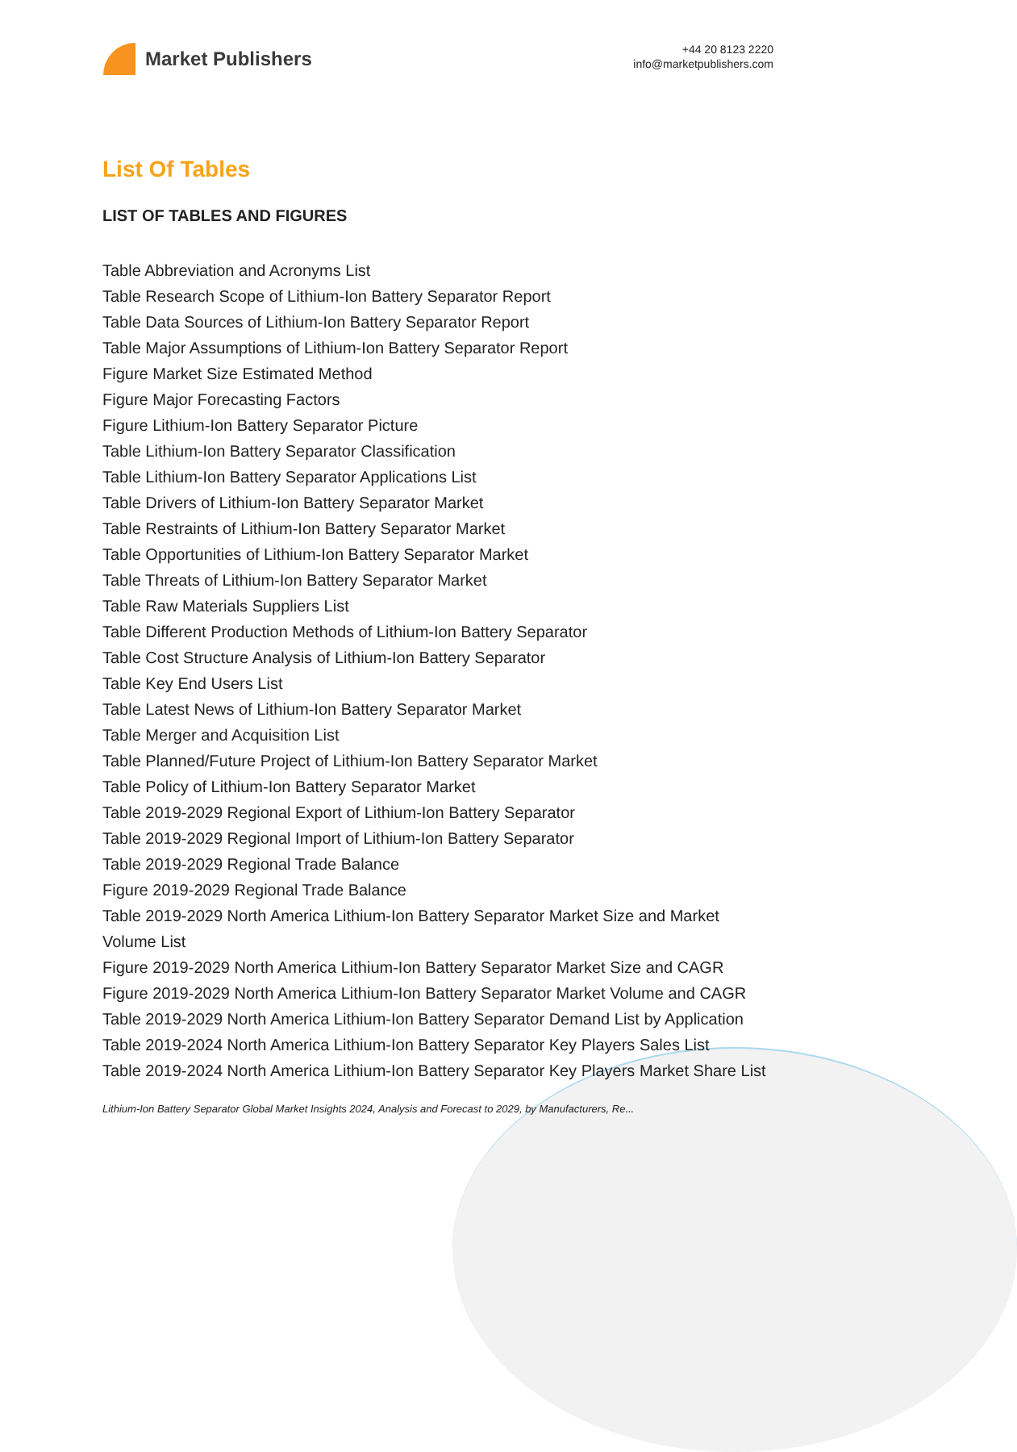Market Publishers
+44 20 8123 2220
info@marketpublishers.com
List Of Tables
LIST OF TABLES AND FIGURES
Table Abbreviation and Acronyms List
Table Research Scope of Lithium-Ion Battery Separator Report
Table Data Sources of Lithium-Ion Battery Separator Report
Table Major Assumptions of Lithium-Ion Battery Separator Report
Figure Market Size Estimated Method
Figure Major Forecasting Factors
Figure Lithium-Ion Battery Separator Picture
Table Lithium-Ion Battery Separator Classification
Table Lithium-Ion Battery Separator Applications List
Table Drivers of Lithium-Ion Battery Separator Market
Table Restraints of Lithium-Ion Battery Separator Market
Table Opportunities of Lithium-Ion Battery Separator Market
Table Threats of Lithium-Ion Battery Separator Market
Table Raw Materials Suppliers List
Table Different Production Methods of Lithium-Ion Battery Separator
Table Cost Structure Analysis of Lithium-Ion Battery Separator
Table Key End Users List
Table Latest News of Lithium-Ion Battery Separator Market
Table Merger and Acquisition List
Table Planned/Future Project of Lithium-Ion Battery Separator Market
Table Policy of Lithium-Ion Battery Separator Market
Table 2019-2029 Regional Export of Lithium-Ion Battery Separator
Table 2019-2029 Regional Import of Lithium-Ion Battery Separator
Table 2019-2029 Regional Trade Balance
Figure 2019-2029 Regional Trade Balance
Table 2019-2029 North America Lithium-Ion Battery Separator Market Size and Market Volume List
Figure 2019-2029 North America Lithium-Ion Battery Separator Market Size and CAGR
Figure 2019-2029 North America Lithium-Ion Battery Separator Market Volume and CAGR
Table 2019-2029 North America Lithium-Ion Battery Separator Demand List by Application
Table 2019-2024 North America Lithium-Ion Battery Separator Key Players Sales List
Table 2019-2024 North America Lithium-Ion Battery Separator Key Players Market Share List
Lithium-Ion Battery Separator Global Market Insights 2024, Analysis and Forecast to 2029, by Manufacturers, Re...